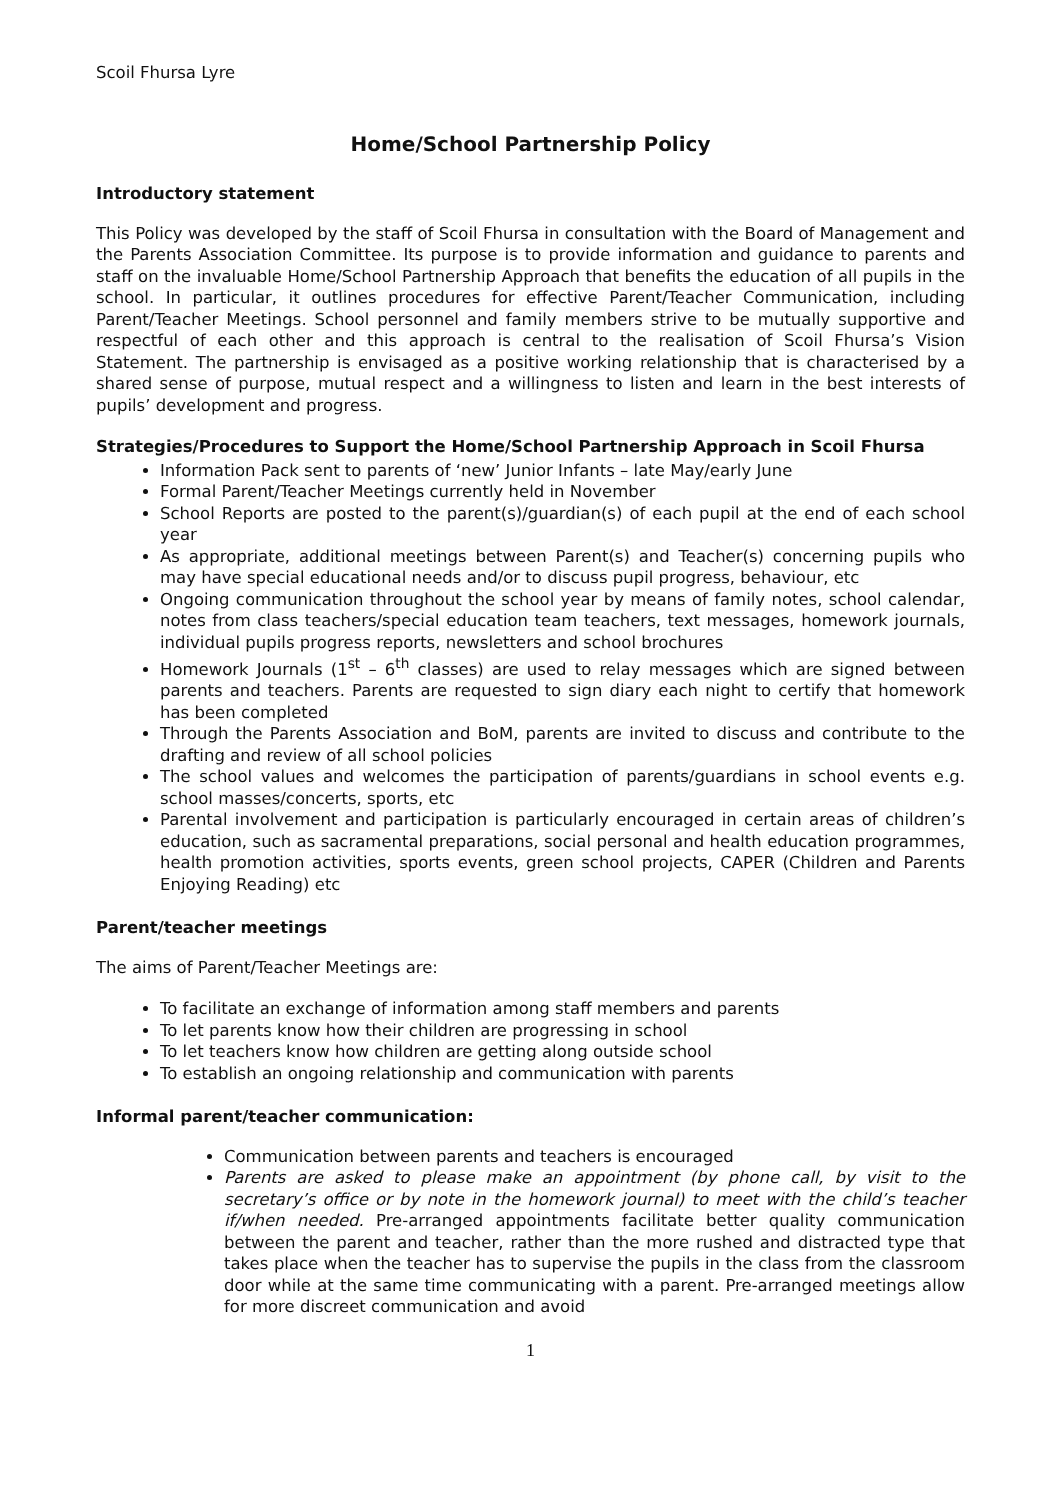Scoil Fhursa Lyre
Home/School Partnership Policy
Introductory statement
This Policy was developed by the staff of Scoil Fhursa in consultation with the Board of Management and the Parents Association Committee. Its purpose is to provide information and guidance to parents and staff on the invaluable Home/School Partnership Approach that benefits the education of all pupils in the school. In particular, it outlines procedures for effective Parent/Teacher Communication, including Parent/Teacher Meetings. School personnel and family members strive to be mutually supportive and respectful of each other and this approach is central to the realisation of Scoil Fhursa’s Vision Statement. The partnership is envisaged as a positive working relationship that is characterised by a shared sense of purpose, mutual respect and a willingness to listen and learn in the best interests of pupils’ development and progress.
Strategies/Procedures to Support the Home/School Partnership Approach in Scoil Fhursa
Information Pack sent to parents of ‘new’ Junior Infants – late May/early June
Formal Parent/Teacher Meetings currently held in November
School Reports are posted to the parent(s)/guardian(s) of each pupil at the end of each school year
As appropriate, additional meetings between Parent(s) and Teacher(s) concerning pupils who may have special educational needs and/or to discuss pupil progress, behaviour, etc
Ongoing communication throughout the school year by means of family notes, school calendar, notes from class teachers/special education team teachers, text messages, homework journals, individual pupils progress reports, newsletters and school brochures
Homework Journals (1<sup>st</sup> – 6<sup>th</sup> classes) are used to relay messages which are signed between parents and teachers. Parents are requested to sign diary each night to certify that homework has been completed
Through the Parents Association and BoM, parents are invited to discuss and contribute to the drafting and review of all school policies
The school values and welcomes the participation of parents/guardians in school events e.g. school masses/concerts, sports, etc
Parental involvement and participation is particularly encouraged in certain areas of children’s education, such as sacramental preparations, social personal and health education programmes, health promotion activities, sports events, green school projects, CAPER (Children and Parents Enjoying Reading) etc
Parent/teacher meetings
The aims of Parent/Teacher Meetings are:
To facilitate an exchange of information among staff members and parents
To let parents know how their children are progressing in school
To let teachers know how children are getting along outside school
To establish an ongoing relationship and communication with parents
Informal parent/teacher communication:
Communication between parents and teachers is encouraged
Parents are asked to please make an appointment (by phone call, by visit to the secretary’s office or by note in the homework journal) to meet with the child’s teacher if/when needed. Pre-arranged appointments facilitate better quality communication between the parent and teacher, rather than the more rushed and distracted type that takes place when the teacher has to supervise the pupils in the class from the classroom door while at the same time communicating with a parent. Pre-arranged meetings allow for more discreet communication and avoid
1